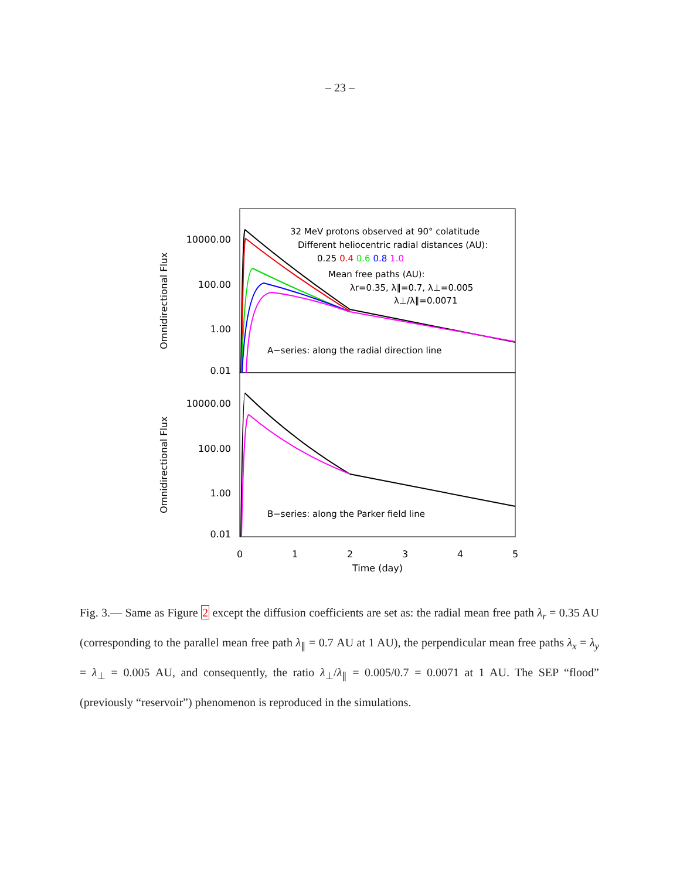– 23 –
Omnidirectional Flux
Omnidirectional Flux
10000.00
100.00
1.00
0.01
10000.00
100.00
1.00
0.01
0
1
2
3
4
5
Time (day)
32 MeV protons observed at 90° colatitude
Different heliocentric radial distances (AU):
0.25 0.4 0.6 0.8 1.0
Mean free paths (AU):
λr=0.35, λ∥=0.7, λ⊥=0.005
λ⊥/λ∥=0.0071
A−series: along the radial direction line
B−series: along the Parker field line
Fig. 3.— Same as Figure 2 except the diffusion coefficients are set as: the radial mean free path λ<sub>r</sub> = 0.35 AU (corresponding to the parallel mean free path λ<sub>∥</sub> = 0.7 AU at 1 AU), the perpendicular mean free paths λ<sub>x</sub> = λ<sub>y</sub> = λ<sub>⊥</sub> = 0.005 AU, and consequently, the ratio λ<sub>⊥</sub>/λ<sub>∥</sub> = 0.005/0.7 = 0.0071 at 1 AU. The SEP “flood” (previously “reservoir”) phenomenon is reproduced in the simulations.